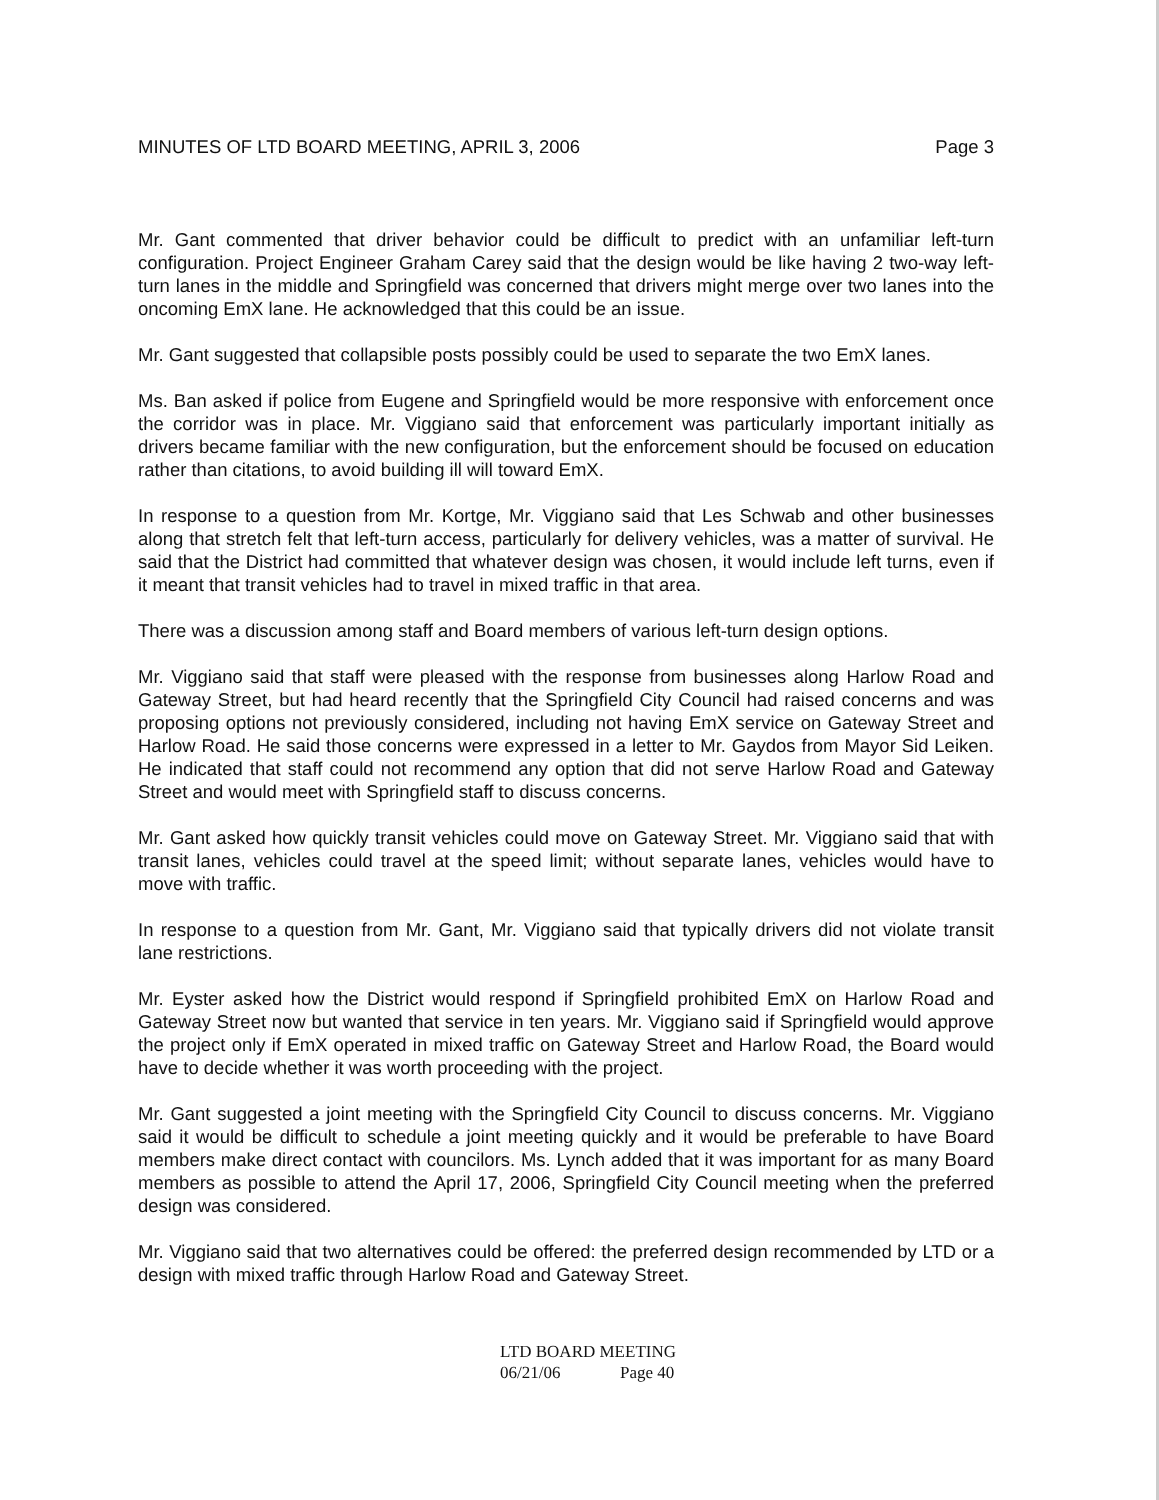MINUTES OF LTD BOARD MEETING, APRIL 3, 2006 Page 3
Mr. Gant commented that driver behavior could be difficult to predict with an unfamiliar left-turn configuration. Project Engineer Graham Carey said that the design would be like having 2 two-way left-turn lanes in the middle and Springfield was concerned that drivers might merge over two lanes into the oncoming EmX lane. He acknowledged that this could be an issue.
Mr. Gant suggested that collapsible posts possibly could be used to separate the two EmX lanes.
Ms. Ban asked if police from Eugene and Springfield would be more responsive with enforcement once the corridor was in place. Mr. Viggiano said that enforcement was particularly important initially as drivers became familiar with the new configuration, but the enforcement should be focused on education rather than citations, to avoid building ill will toward EmX.
In response to a question from Mr. Kortge, Mr. Viggiano said that Les Schwab and other businesses along that stretch felt that left-turn access, particularly for delivery vehicles, was a matter of survival. He said that the District had committed that whatever design was chosen, it would include left turns, even if it meant that transit vehicles had to travel in mixed traffic in that area.
There was a discussion among staff and Board members of various left-turn design options.
Mr. Viggiano said that staff were pleased with the response from businesses along Harlow Road and Gateway Street, but had heard recently that the Springfield City Council had raised concerns and was proposing options not previously considered, including not having EmX service on Gateway Street and Harlow Road. He said those concerns were expressed in a letter to Mr. Gaydos from Mayor Sid Leiken. He indicated that staff could not recommend any option that did not serve Harlow Road and Gateway Street and would meet with Springfield staff to discuss concerns.
Mr. Gant asked how quickly transit vehicles could move on Gateway Street. Mr. Viggiano said that with transit lanes, vehicles could travel at the speed limit; without separate lanes, vehicles would have to move with traffic.
In response to a question from Mr. Gant, Mr. Viggiano said that typically drivers did not violate transit lane restrictions.
Mr. Eyster asked how the District would respond if Springfield prohibited EmX on Harlow Road and Gateway Street now but wanted that service in ten years. Mr. Viggiano said if Springfield would approve the project only if EmX operated in mixed traffic on Gateway Street and Harlow Road, the Board would have to decide whether it was worth proceeding with the project.
Mr. Gant suggested a joint meeting with the Springfield City Council to discuss concerns. Mr. Viggiano said it would be difficult to schedule a joint meeting quickly and it would be preferable to have Board members make direct contact with councilors. Ms. Lynch added that it was important for as many Board members as possible to attend the April 17, 2006, Springfield City Council meeting when the preferred design was considered.
Mr. Viggiano said that two alternatives could be offered: the preferred design recommended by LTD or a design with mixed traffic through Harlow Road and Gateway Street.
LTD BOARD MEETING
06/21/06 Page 40